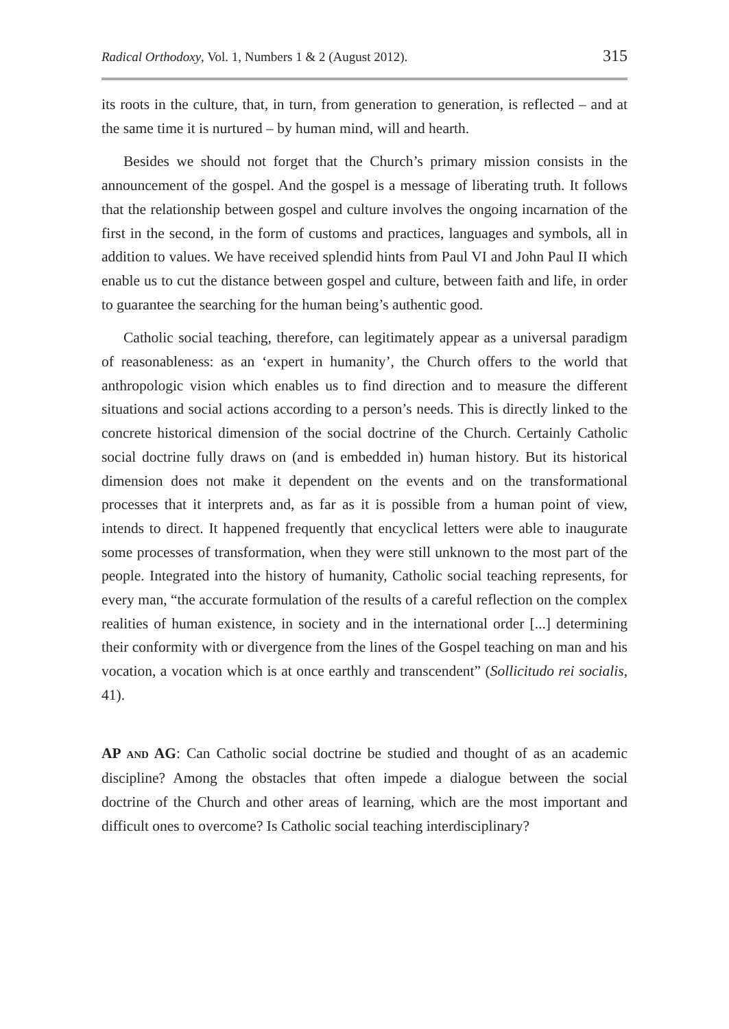Radical Orthodoxy, Vol. 1, Numbers 1 & 2 (August 2012). 315
its roots in the culture, that, in turn, from generation to generation, is reflected – and at the same time it is nurtured – by human mind, will and hearth.
Besides we should not forget that the Church’s primary mission consists in the announcement of the gospel. And the gospel is a message of liberating truth. It follows that the relationship between gospel and culture involves the ongoing incarnation of the first in the second, in the form of customs and practices, languages and symbols, all in addition to values. We have received splendid hints from Paul VI and John Paul II which enable us to cut the distance between gospel and culture, between faith and life, in order to guarantee the searching for the human being’s authentic good.
Catholic social teaching, therefore, can legitimately appear as a universal paradigm of reasonableness: as an ‘expert in humanity’, the Church offers to the world that anthropologic vision which enables us to find direction and to measure the different situations and social actions according to a person’s needs. This is directly linked to the concrete historical dimension of the social doctrine of the Church. Certainly Catholic social doctrine fully draws on (and is embedded in) human history. But its historical dimension does not make it dependent on the events and on the transformational processes that it interprets and, as far as it is possible from a human point of view, intends to direct. It happened frequently that encyclical letters were able to inaugurate some processes of transformation, when they were still unknown to the most part of the people. Integrated into the history of humanity, Catholic social teaching represents, for every man, “the accurate formulation of the results of a careful reflection on the complex realities of human existence, in society and in the international order [...] determining their conformity with or divergence from the lines of the Gospel teaching on man and his vocation, a vocation which is at once earthly and transcendent” (Sollicitudo rei socialis, 41).
AP AND AG: Can Catholic social doctrine be studied and thought of as an academic discipline? Among the obstacles that often impede a dialogue between the social doctrine of the Church and other areas of learning, which are the most important and difficult ones to overcome? Is Catholic social teaching interdisciplinary?